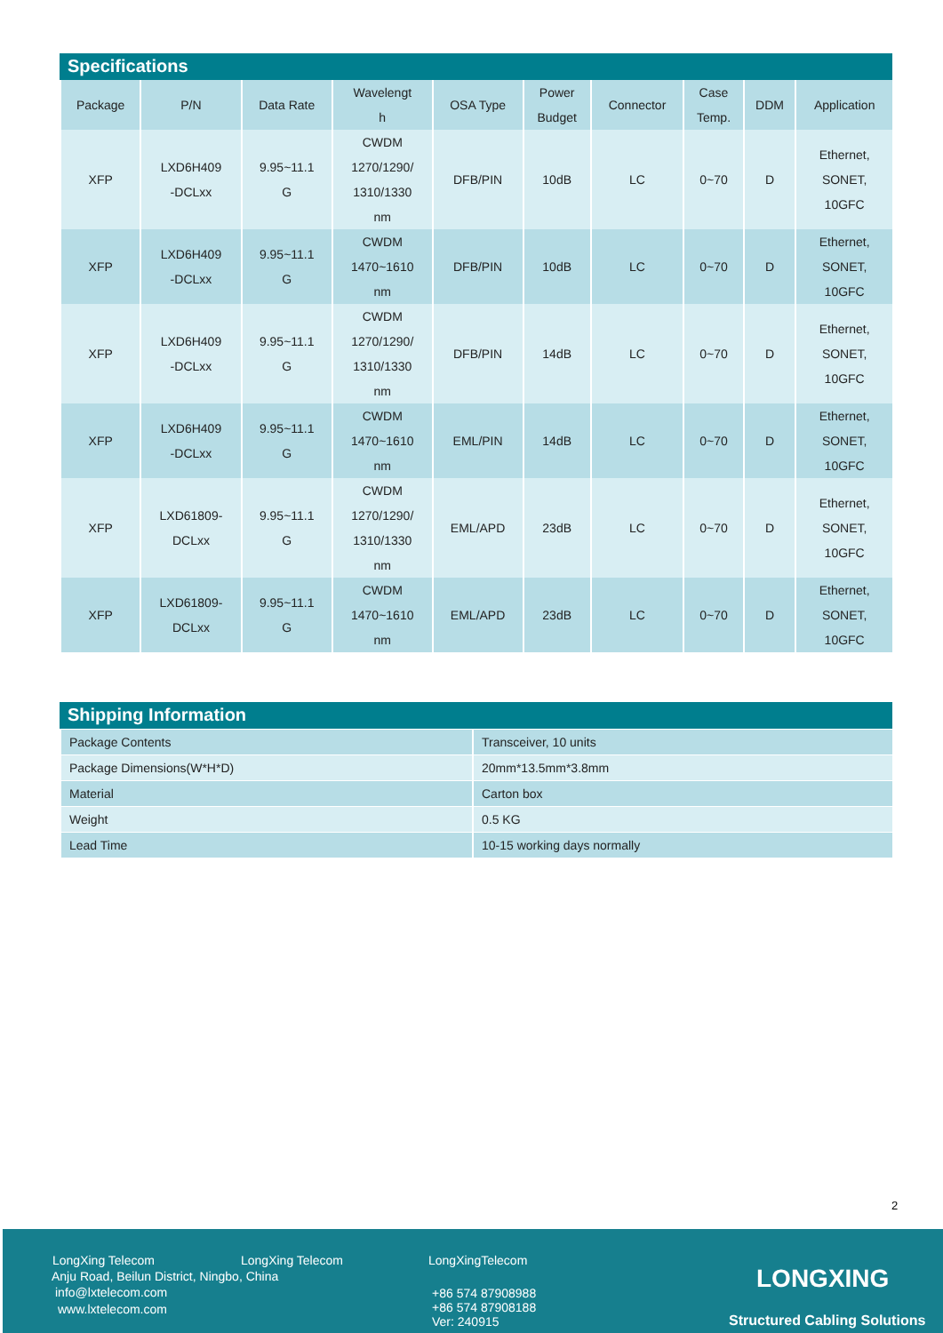Specifications
| Package | P/N | Data Rate | Wavelengt h | OSA Type | Power Budget | Connector | Case Temp. | DDM | Application |
| --- | --- | --- | --- | --- | --- | --- | --- | --- | --- |
| XFP | LXD6H409 -DCLxx | 9.95~11.1 G | CWDM 1270/1290/ 1310/1330 nm | DFB/PIN | 10dB | LC | 0~70 | D | Ethernet, SONET, 10GFC |
| XFP | LXD6H409 -DCLxx | 9.95~11.1 G | CWDM 1470~1610 nm | DFB/PIN | 10dB | LC | 0~70 | D | Ethernet, SONET, 10GFC |
| XFP | LXD6H409 -DCLxx | 9.95~11.1 G | CWDM 1270/1290/ 1310/1330 nm | DFB/PIN | 14dB | LC | 0~70 | D | Ethernet, SONET, 10GFC |
| XFP | LXD6H409 -DCLxx | 9.95~11.1 G | CWDM 1470~1610 nm | EML/PIN | 14dB | LC | 0~70 | D | Ethernet, SONET, 10GFC |
| XFP | LXD61809- DCLxx | 9.95~11.1 G | CWDM 1270/1290/ 1310/1330 nm | EML/APD | 23dB | LC | 0~70 | D | Ethernet, SONET, 10GFC |
| XFP | LXD61809- DCLxx | 9.95~11.1 G | CWDM 1470~1610 nm | EML/APD | 23dB | LC | 0~70 | D | Ethernet, SONET, 10GFC |
Shipping Information
| Package Contents | Transceiver, 10 units |
| Package Dimensions(W*H*D) | 20mm*13.5mm*3.8mm |
| Material | Carton box |
| Weight | 0.5 KG |
| Lead Time | 10-15 working days normally |
2
LongXing Telecom LongXing Telecom LongXingTelecom
Anju Road, Beilun District, Ningbo, China
info@lxtelecom.com
www.lxtelecom.com
+86 574 87908988
+86 574 87908188
Ver: 240915
LONGXING
Structured Cabling Solutions